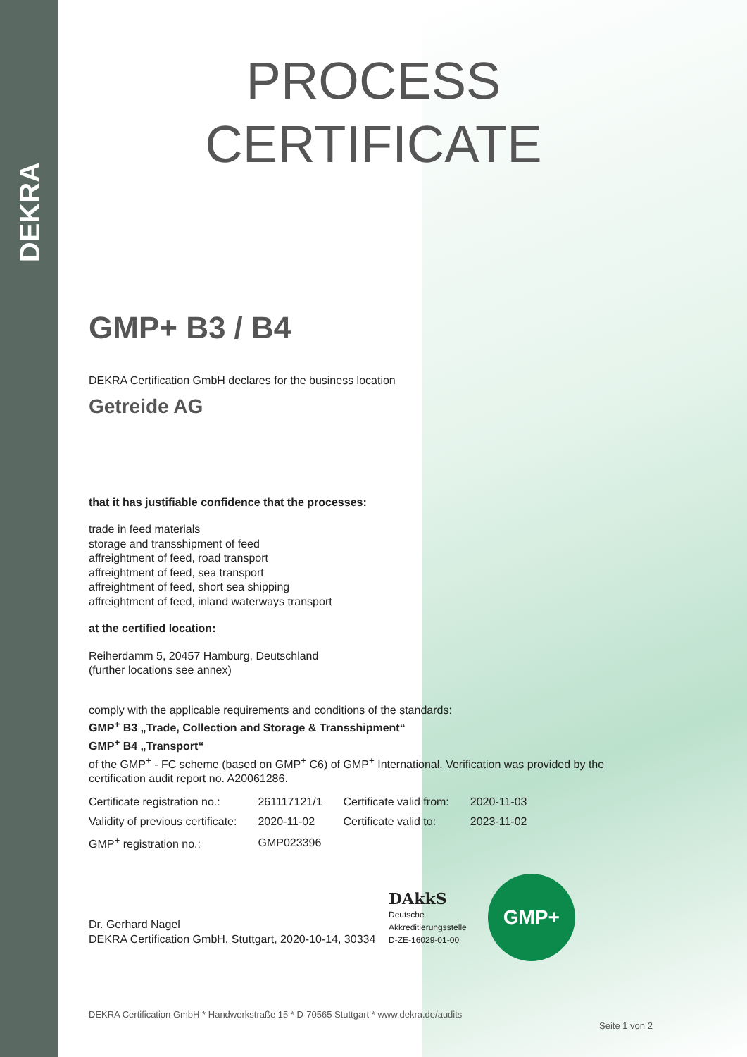DEKRA
PROCESS
CERTIFICATE
GMP+ B3 / B4
DEKRA Certification GmbH declares for the business location
Getreide AG
that it has justifiable confidence that the processes:
trade in feed materials
storage and transshipment of feed
affreightment of feed, road transport
affreightment of feed, sea transport
affreightment of feed, short sea shipping
affreightment of feed, inland waterways transport
at the certified location:
Reiherdamm 5, 20457 Hamburg, Deutschland
(further locations see annex)
comply with the applicable requirements and conditions of the standards:
GMP<sup>+</sup> B3 „Trade, Collection and Storage & Transshipment“
GMP<sup>+</sup> B4 „Transport“
of the GMP<sup>+</sup> - FC scheme (based on GMP<sup>+</sup> C6) of GMP<sup>+</sup> International. Verification was provided by the certification audit report no. A20061286.
| Certificate registration no.: | 261117121/1 | Certificate valid from: | 2020-11-03 |
| Validity of previous certificate: | 2020-11-02 | Certificate valid to: | 2023-11-02 |
| GMP<sup>+</sup> registration no.: | GMP023396 | | |
Dr. Gerhard Nagel
DEKRA Certification GmbH, Stuttgart, 2020-10-14, 30334
DAkkS
Deutsche
Akkreditierungsstelle
D-ZE-16029-01-00
GMP+
DEKRA Certification GmbH * Handwerkstraße 15 * D-70565 Stuttgart * www.dekra.de/audits
Seite 1 von 2